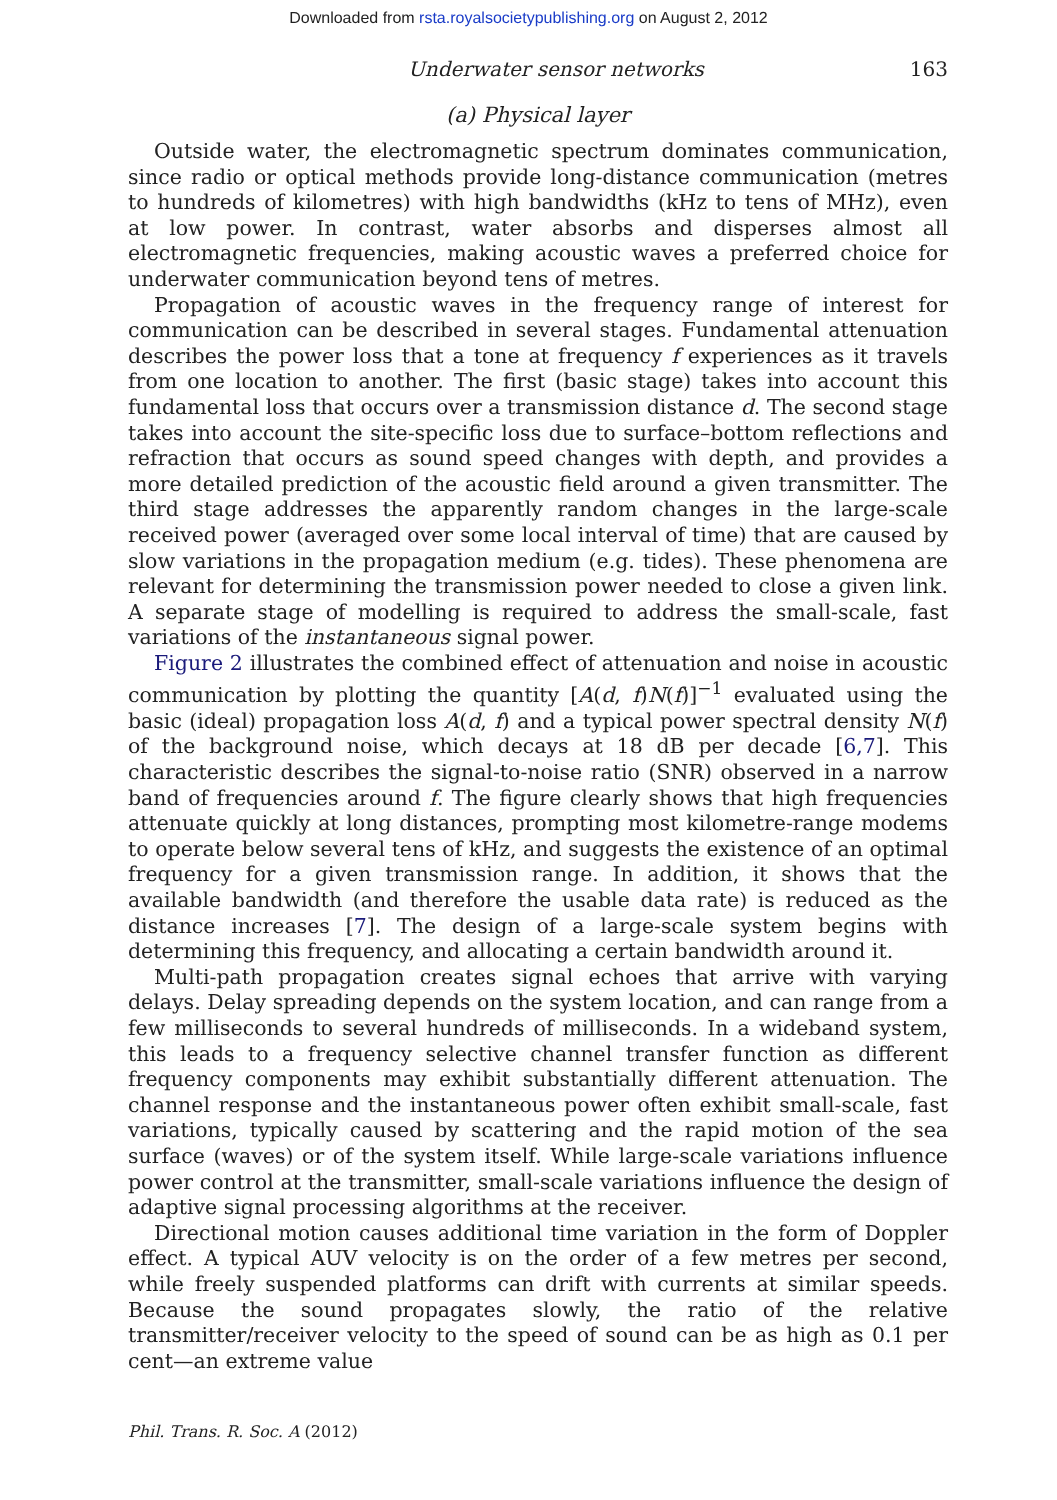Downloaded from rsta.royalsocietypublishing.org on August 2, 2012
Underwater sensor networks 163
(a) Physical layer
Outside water, the electromagnetic spectrum dominates communication, since radio or optical methods provide long-distance communication (metres to hundreds of kilometres) with high bandwidths (kHz to tens of MHz), even at low power. In contrast, water absorbs and disperses almost all electromagnetic frequencies, making acoustic waves a preferred choice for underwater communication beyond tens of metres.
Propagation of acoustic waves in the frequency range of interest for communication can be described in several stages. Fundamental attenuation describes the power loss that a tone at frequency f experiences as it travels from one location to another. The first (basic stage) takes into account this fundamental loss that occurs over a transmission distance d. The second stage takes into account the site-specific loss due to surface–bottom reflections and refraction that occurs as sound speed changes with depth, and provides a more detailed prediction of the acoustic field around a given transmitter. The third stage addresses the apparently random changes in the large-scale received power (averaged over some local interval of time) that are caused by slow variations in the propagation medium (e.g. tides). These phenomena are relevant for determining the transmission power needed to close a given link. A separate stage of modelling is required to address the small-scale, fast variations of the instantaneous signal power.
Figure 2 illustrates the combined effect of attenuation and noise in acoustic communication by plotting the quantity [A(d, f)N(f)]<sup>−1</sup> evaluated using the basic (ideal) propagation loss A(d, f) and a typical power spectral density N(f) of the background noise, which decays at 18 dB per decade [6,7]. This characteristic describes the signal-to-noise ratio (SNR) observed in a narrow band of frequencies around f. The figure clearly shows that high frequencies attenuate quickly at long distances, prompting most kilometre-range modems to operate below several tens of kHz, and suggests the existence of an optimal frequency for a given transmission range. In addition, it shows that the available bandwidth (and therefore the usable data rate) is reduced as the distance increases [7]. The design of a large-scale system begins with determining this frequency, and allocating a certain bandwidth around it.
Multi-path propagation creates signal echoes that arrive with varying delays. Delay spreading depends on the system location, and can range from a few milliseconds to several hundreds of milliseconds. In a wideband system, this leads to a frequency selective channel transfer function as different frequency components may exhibit substantially different attenuation. The channel response and the instantaneous power often exhibit small-scale, fast variations, typically caused by scattering and the rapid motion of the sea surface (waves) or of the system itself. While large-scale variations influence power control at the transmitter, small-scale variations influence the design of adaptive signal processing algorithms at the receiver.
Directional motion causes additional time variation in the form of Doppler effect. A typical AUV velocity is on the order of a few metres per second, while freely suspended platforms can drift with currents at similar speeds. Because the sound propagates slowly, the ratio of the relative transmitter/receiver velocity to the speed of sound can be as high as 0.1 per cent—an extreme value
Phil. Trans. R. Soc. A (2012)